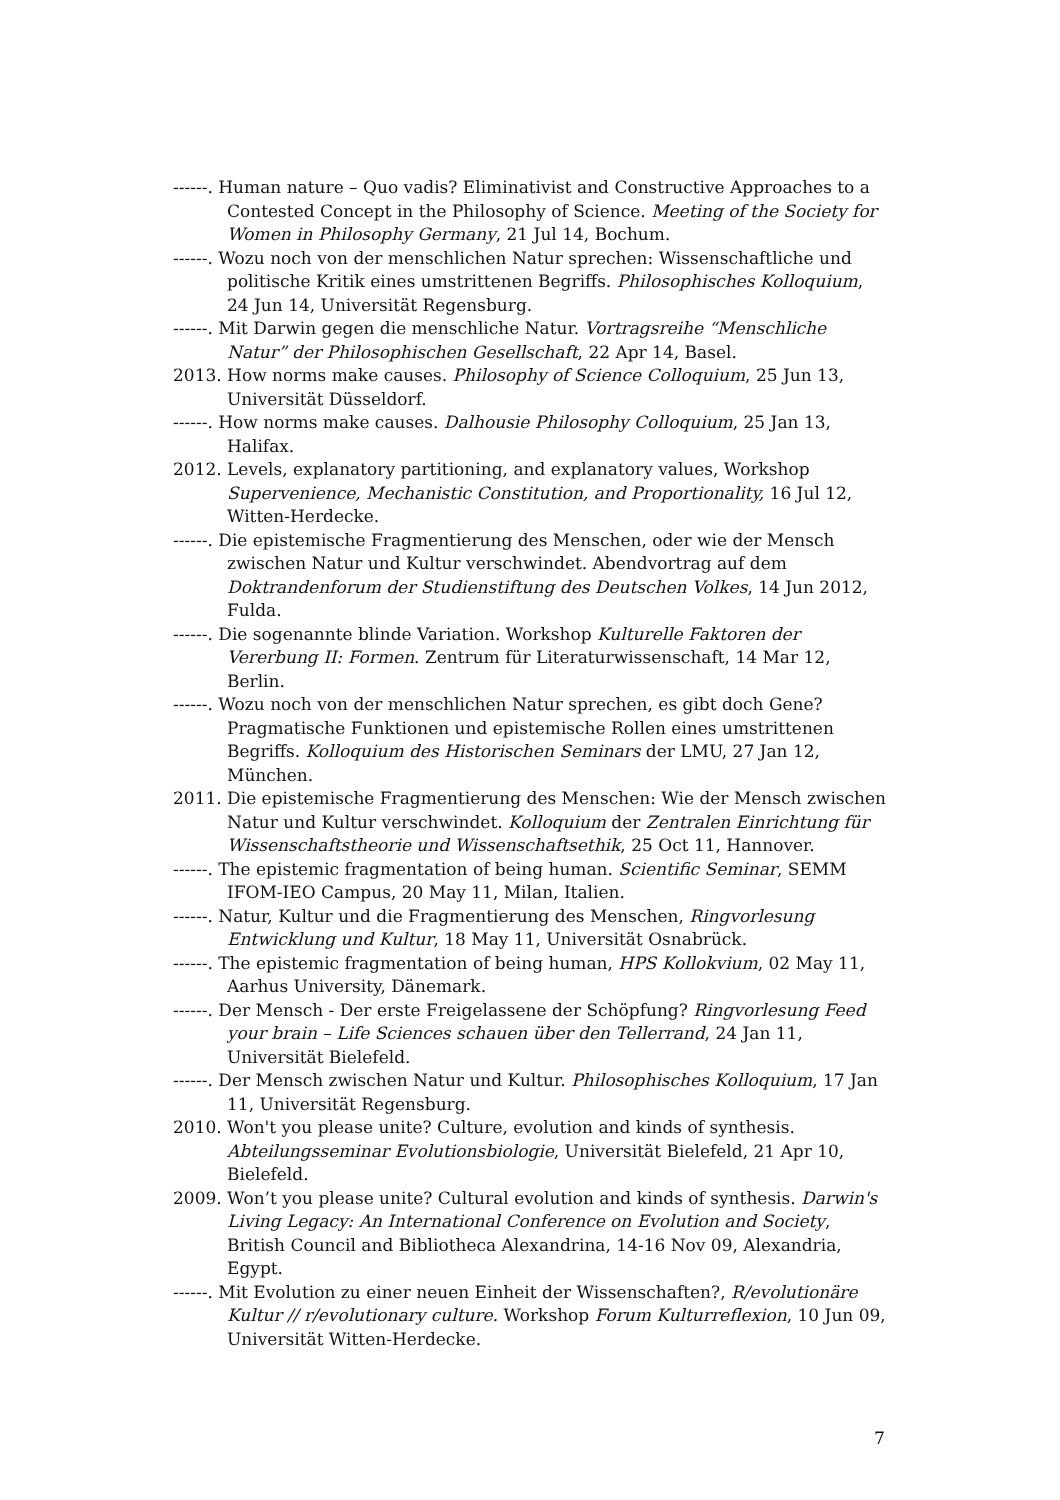------. Human nature – Quo vadis? Eliminativist and Constructive Approaches to a Contested Concept in the Philosophy of Science. Meeting of the Society for Women in Philosophy Germany, 21 Jul 14, Bochum.
------. Wozu noch von der menschlichen Natur sprechen: Wissenschaftliche und politische Kritik eines umstrittenen Begriffs. Philosophisches Kolloquium, 24 Jun 14, Universität Regensburg.
------. Mit Darwin gegen die menschliche Natur. Vortragsreihe “Menschliche Natur” der Philosophischen Gesellschaft, 22 Apr 14, Basel.
2013. How norms make causes. Philosophy of Science Colloquium, 25 Jun 13, Universität Düsseldorf.
------. How norms make causes. Dalhousie Philosophy Colloquium, 25 Jan 13, Halifax.
2012. Levels, explanatory partitioning, and explanatory values, Workshop Supervenience, Mechanistic Constitution, and Proportionality, 16 Jul 12, Witten-Herdecke.
------. Die epistemische Fragmentierung des Menschen, oder wie der Mensch zwischen Natur und Kultur verschwindet. Abendvortrag auf dem Doktrandenforum der Studienstiftung des Deutschen Volkes, 14 Jun 2012, Fulda.
------. Die sogenannte blinde Variation. Workshop Kulturelle Faktoren der Vererbung II: Formen. Zentrum für Literaturwissenschaft, 14 Mar 12, Berlin.
------. Wozu noch von der menschlichen Natur sprechen, es gibt doch Gene? Pragmatische Funktionen und epistemische Rollen eines umstrittenen Begriffs. Kolloquium des Historischen Seminars der LMU, 27 Jan 12, München.
2011. Die epistemische Fragmentierung des Menschen: Wie der Mensch zwischen Natur und Kultur verschwindet. Kolloquium der Zentralen Einrichtung für Wissenschaftstheorie und Wissenschaftsethik, 25 Oct 11, Hannover.
------. The epistemic fragmentation of being human. Scientific Seminar, SEMM IFOM-IEO Campus, 20 May 11, Milan, Italien.
------. Natur, Kultur und die Fragmentierung des Menschen, Ringvorlesung Entwicklung und Kultur, 18 May 11, Universität Osnabrück.
------. The epistemic fragmentation of being human, HPS Kollokvium, 02 May 11, Aarhus University, Dänemark.
------. Der Mensch - Der erste Freigelassene der Schöpfung? Ringvorlesung Feed your brain – Life Sciences schauen über den Tellerrand, 24 Jan 11, Universität Bielefeld.
------. Der Mensch zwischen Natur und Kultur. Philosophisches Kolloquium, 17 Jan 11, Universität Regensburg.
2010. Won't you please unite? Culture, evolution and kinds of synthesis. Abteilungsseminar Evolutionsbiologie, Universität Bielefeld, 21 Apr 10, Bielefeld.
2009. Won’t you please unite? Cultural evolution and kinds of synthesis. Darwin's Living Legacy: An International Conference on Evolution and Society, British Council and Bibliotheca Alexandrina, 14-16 Nov 09, Alexandria, Egypt.
------. Mit Evolution zu einer neuen Einheit der Wissenschaften?, R/evolutionäre Kultur // r/evolutionary culture. Workshop Forum Kulturreflexion, 10 Jun 09, Universität Witten-Herdecke.
7